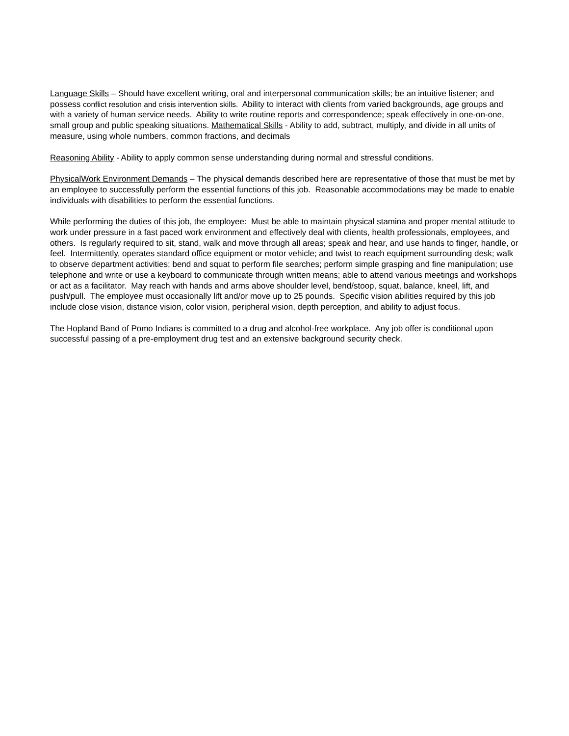Language Skills – Should have excellent writing, oral and interpersonal communication skills; be an intuitive listener; and possess conflict resolution and crisis intervention skills. Ability to interact with clients from varied backgrounds, age groups and with a variety of human service needs. Ability to write routine reports and correspondence; speak effectively in one-on-one, small group and public speaking situations. Mathematical Skills - Ability to add, subtract, multiply, and divide in all units of measure, using whole numbers, common fractions, and decimals
Reasoning Ability - Ability to apply common sense understanding during normal and stressful conditions.
PhysicalWork Environment Demands – The physical demands described here are representative of those that must be met by an employee to successfully perform the essential functions of this job. Reasonable accommodations may be made to enable individuals with disabilities to perform the essential functions.
While performing the duties of this job, the employee: Must be able to maintain physical stamina and proper mental attitude to work under pressure in a fast paced work environment and effectively deal with clients, health professionals, employees, and others. Is regularly required to sit, stand, walk and move through all areas; speak and hear, and use hands to finger, handle, or feel. Intermittently, operates standard office equipment or motor vehicle; and twist to reach equipment surrounding desk; walk to observe department activities; bend and squat to perform file searches; perform simple grasping and fine manipulation; use telephone and write or use a keyboard to communicate through written means; able to attend various meetings and workshops or act as a facilitator. May reach with hands and arms above shoulder level, bend/stoop, squat, balance, kneel, lift, and push/pull. The employee must occasionally lift and/or move up to 25 pounds. Specific vision abilities required by this job include close vision, distance vision, color vision, peripheral vision, depth perception, and ability to adjust focus.
The Hopland Band of Pomo Indians is committed to a drug and alcohol-free workplace. Any job offer is conditional upon successful passing of a pre-employment drug test and an extensive background security check.